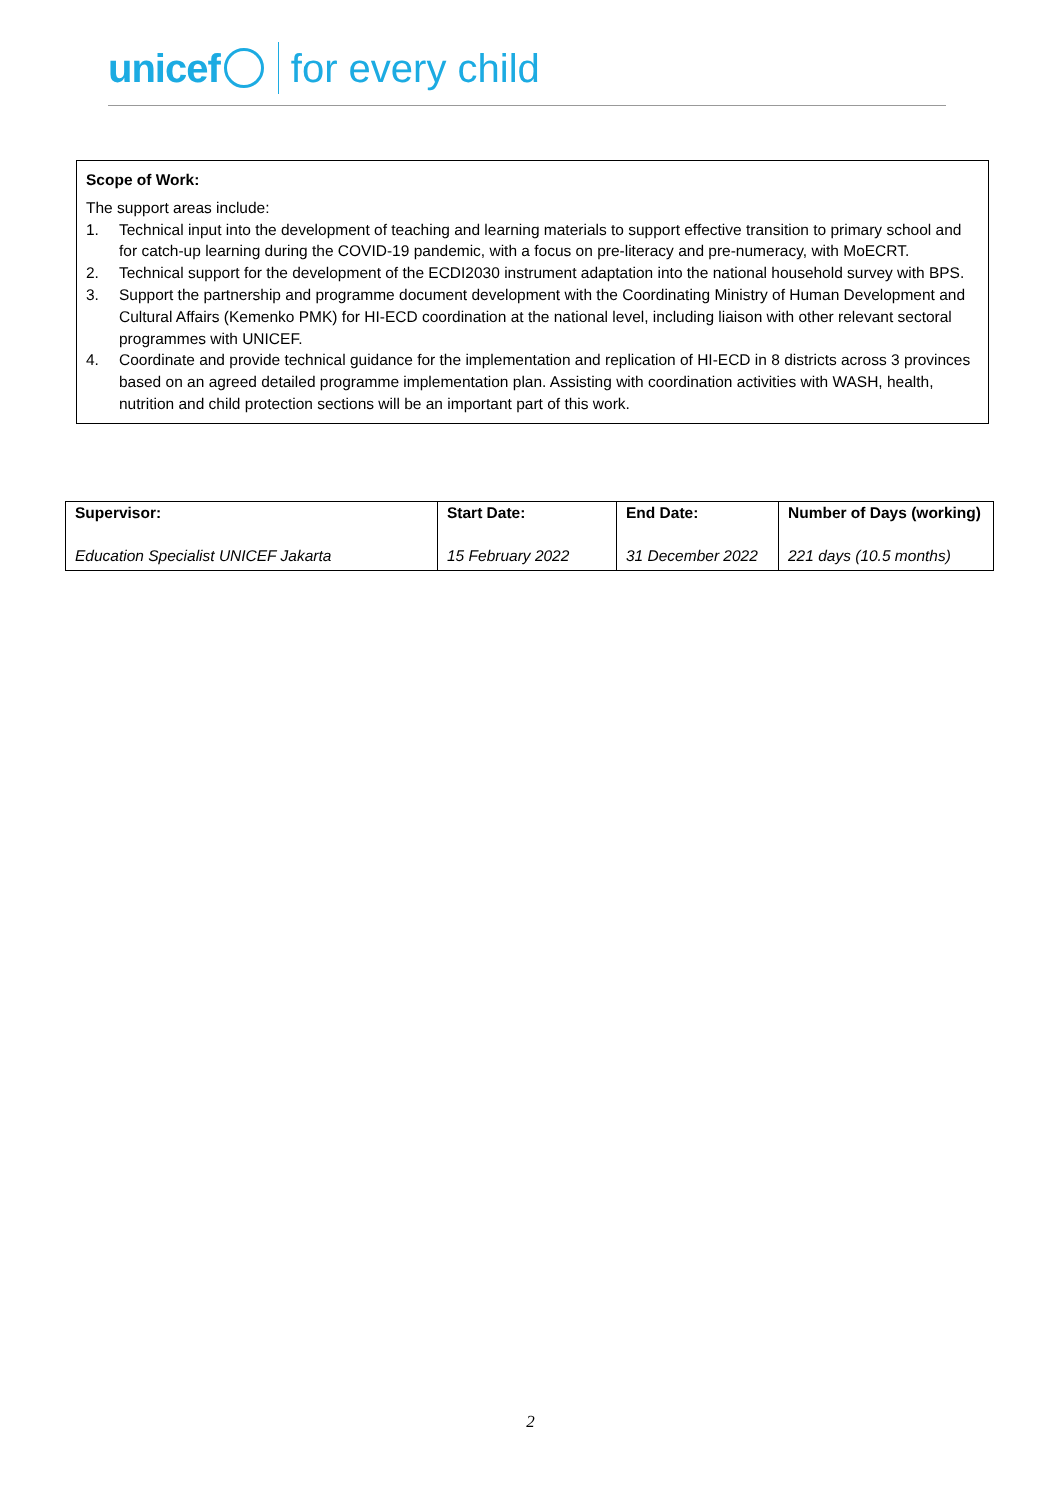unicef for every child
Scope of Work:
The support areas include:
1. Technical input into the development of teaching and learning materials to support effective transition to primary school and for catch-up learning during the COVID-19 pandemic, with a focus on pre-literacy and pre-numeracy, with MoECRT.
2. Technical support for the development of the ECDI2030 instrument adaptation into the national household survey with BPS.
3. Support the partnership and programme document development with the Coordinating Ministry of Human Development and Cultural Affairs (Kemenko PMK) for HI-ECD coordination at the national level, including liaison with other relevant sectoral programmes with UNICEF.
4. Coordinate and provide technical guidance for the implementation and replication of HI-ECD in 8 districts across 3 provinces based on an agreed detailed programme implementation plan. Assisting with coordination activities with WASH, health, nutrition and child protection sections will be an important part of this work.
| Supervisor: | Start Date: | End Date: | Number of Days (working) |
| --- | --- | --- | --- |
| Education Specialist UNICEF Jakarta | 15 February 2022 | 31 December 2022 | 221 days (10.5 months) |
2